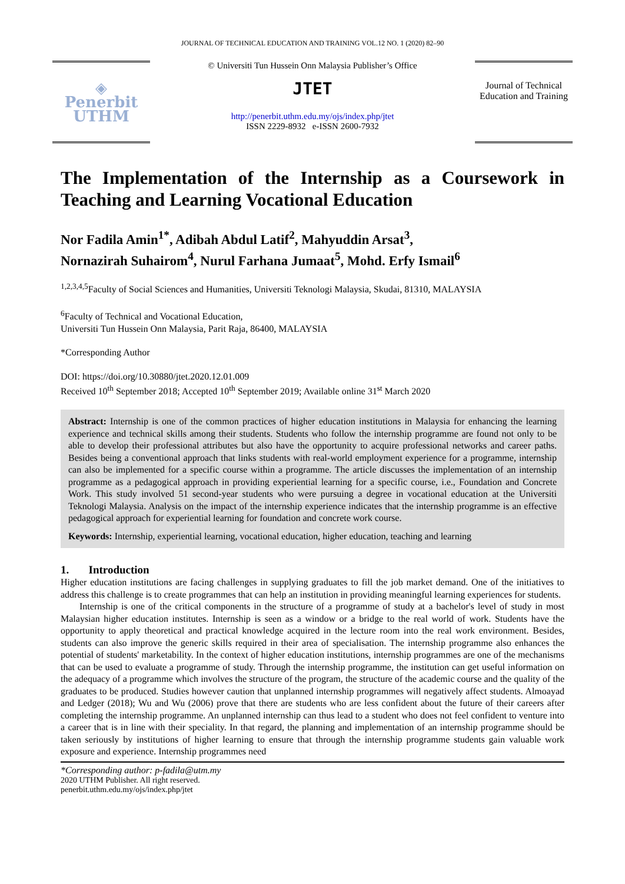JOURNAL OF TECHNICAL EDUCATION AND TRAINING VOL.12 NO. 1 (2020) 82–90
◈
Penerbit
UTHM
© Universiti Tun Hussein Onn Malaysia Publisher’s Office
JTET
http://penerbit.uthm.edu.my/ojs/index.php/jtet
ISSN 2229-8932 e-ISSN 2600-7932
Journal of Technical Education and Training
The Implementation of the Internship as a Coursework in Teaching and Learning Vocational Education
Nor Fadila Amin<sup>1*</sup>, Adibah Abdul Latif<sup>2</sup>, Mahyuddin Arsat<sup>3</sup>,
Nornazirah Suhairom<sup>4</sup>, Nurul Farhana Jumaat<sup>5</sup>, Mohd. Erfy Ismail<sup>6</sup>
<sup>1,2,3,4,5</sup>Faculty of Social Sciences and Humanities, Universiti Teknologi Malaysia, Skudai, 81310, MALAYSIA
<sup>6</sup> Faculty of Technical and Vocational Education,
Universiti Tun Hussein Onn Malaysia, Parit Raja, 86400, MALAYSIA
*Corresponding Author
DOI: https://doi.org/10.30880/jtet.2020.12.01.009
Received 10<sup>th</sup> September 2018; Accepted 10<sup>th</sup> September 2019; Available online 31<sup>st</sup> March 2020
Abstract: Internship is one of the common practices of higher education institutions in Malaysia for enhancing the learning experience and technical skills among their students. Students who follow the internship programme are found not only to be able to develop their professional attributes but also have the opportunity to acquire professional networks and career paths. Besides being a conventional approach that links students with real-world employment experience for a programme, internship can also be implemented for a specific course within a programme. The article discusses the implementation of an internship programme as a pedagogical approach in providing experiential learning for a specific course, i.e., Foundation and Concrete Work. This study involved 51 second-year students who were pursuing a degree in vocational education at the Universiti Teknologi Malaysia. Analysis on the impact of the internship experience indicates that the internship programme is an effective pedagogical approach for experiential learning for foundation and concrete work course.
Keywords: Internship, experiential learning, vocational education, higher education, teaching and learning
1. Introduction
Higher education institutions are facing challenges in supplying graduates to fill the job market demand. One of the initiatives to address this challenge is to create programmes that can help an institution in providing meaningful learning experiences for students.
Internship is one of the critical components in the structure of a programme of study at a bachelor's level of study in most Malaysian higher education institutes. Internship is seen as a window or a bridge to the real world of work. Students have the opportunity to apply theoretical and practical knowledge acquired in the lecture room into the real work environment. Besides, students can also improve the generic skills required in their area of specialisation. The internship programme also enhances the potential of students' marketability. In the context of higher education institutions, internship programmes are one of the mechanisms that can be used to evaluate a programme of study. Through the internship programme, the institution can get useful information on the adequacy of a programme which involves the structure of the program, the structure of the academic course and the quality of the graduates to be produced. Studies however caution that unplanned internship programmes will negatively affect students. Almoayad and Ledger (2018); Wu and Wu (2006) prove that there are students who are less confident about the future of their careers after completing the internship programme. An unplanned internship can thus lead to a student who does not feel confident to venture into a career that is in line with their speciality. In that regard, the planning and implementation of an internship programme should be taken seriously by institutions of higher learning to ensure that through the internship programme students gain valuable work exposure and experience. Internship programmes need
*Corresponding author: p-fadila@utm.my
2020 UTHM Publisher. All right reserved.
penerbit.uthm.edu.my/ojs/index.php/jtet